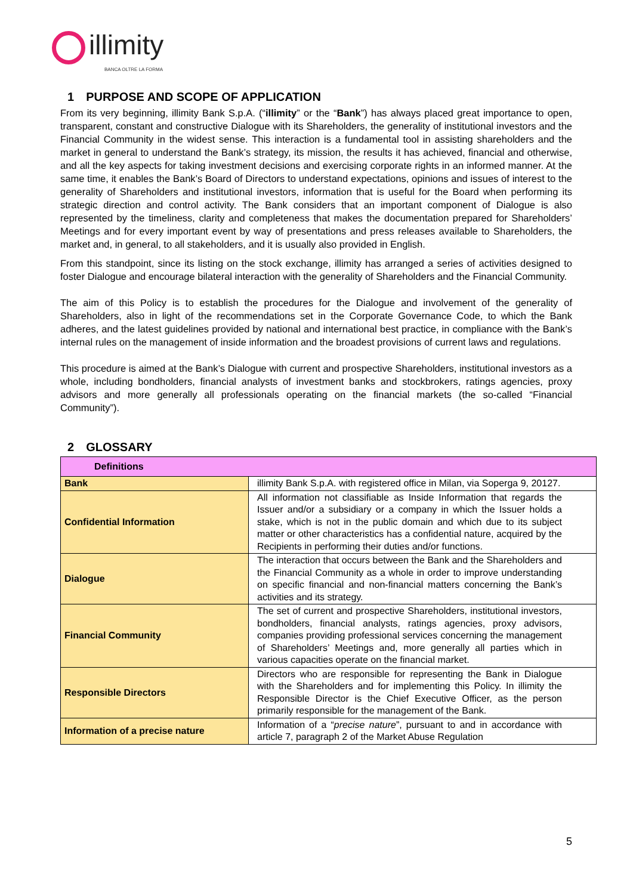illimity
BANCA OLTRE LA FORMA
1 PURPOSE AND SCOPE OF APPLICATION
From its very beginning, illimity Bank S.p.A. (“illimity” or the “Bank”) has always placed great importance to open, transparent, constant and constructive Dialogue with its Shareholders, the generality of institutional investors and the Financial Community in the widest sense. This interaction is a fundamental tool in assisting shareholders and the market in general to understand the Bank’s strategy, its mission, the results it has achieved, financial and otherwise, and all the key aspects for taking investment decisions and exercising corporate rights in an informed manner. At the same time, it enables the Bank’s Board of Directors to understand expectations, opinions and issues of interest to the generality of Shareholders and institutional investors, information that is useful for the Board when performing its strategic direction and control activity. The Bank considers that an important component of Dialogue is also represented by the timeliness, clarity and completeness that makes the documentation prepared for Shareholders’ Meetings and for every important event by way of presentations and press releases available to Shareholders, the market and, in general, to all stakeholders, and it is usually also provided in English.
From this standpoint, since its listing on the stock exchange, illimity has arranged a series of activities designed to foster Dialogue and encourage bilateral interaction with the generality of Shareholders and the Financial Community.
The aim of this Policy is to establish the procedures for the Dialogue and involvement of the generality of Shareholders, also in light of the recommendations set in the Corporate Governance Code, to which the Bank adheres, and the latest guidelines provided by national and international best practice, in compliance with the Bank’s internal rules on the management of inside information and the broadest provisions of current laws and regulations.
This procedure is aimed at the Bank’s Dialogue with current and prospective Shareholders, institutional investors as a whole, including bondholders, financial analysts of investment banks and stockbrokers, ratings agencies, proxy advisors and more generally all professionals operating on the financial markets (the so-called “Financial Community”).
2 GLOSSARY
| Definitions | |
| --- | --- |
| Bank | illimity Bank S.p.A. with registered office in Milan, via Soperga 9, 20127. |
| Confidential Information | All information not classifiable as Inside Information that regards the Issuer and/or a subsidiary or a company in which the Issuer holds a stake, which is not in the public domain and which due to its subject matter or other characteristics has a confidential nature, acquired by the Recipients in performing their duties and/or functions. |
| Dialogue | The interaction that occurs between the Bank and the Shareholders and the Financial Community as a whole in order to improve understanding on specific financial and non-financial matters concerning the Bank’s activities and its strategy. |
| Financial Community | The set of current and prospective Shareholders, institutional investors, bondholders, financial analysts, ratings agencies, proxy advisors, companies providing professional services concerning the management of Shareholders’ Meetings and, more generally all parties which in various capacities operate on the financial market. |
| Responsible Directors | Directors who are responsible for representing the Bank in Dialogue with the Shareholders and for implementing this Policy. In illimity the Responsible Director is the Chief Executive Officer, as the person primarily responsible for the management of the Bank. |
| Information of a precise nature | Information of a “ precise nature ”, pursuant to and in accordance with article 7, paragraph 2 of the Market Abuse Regulation |
5